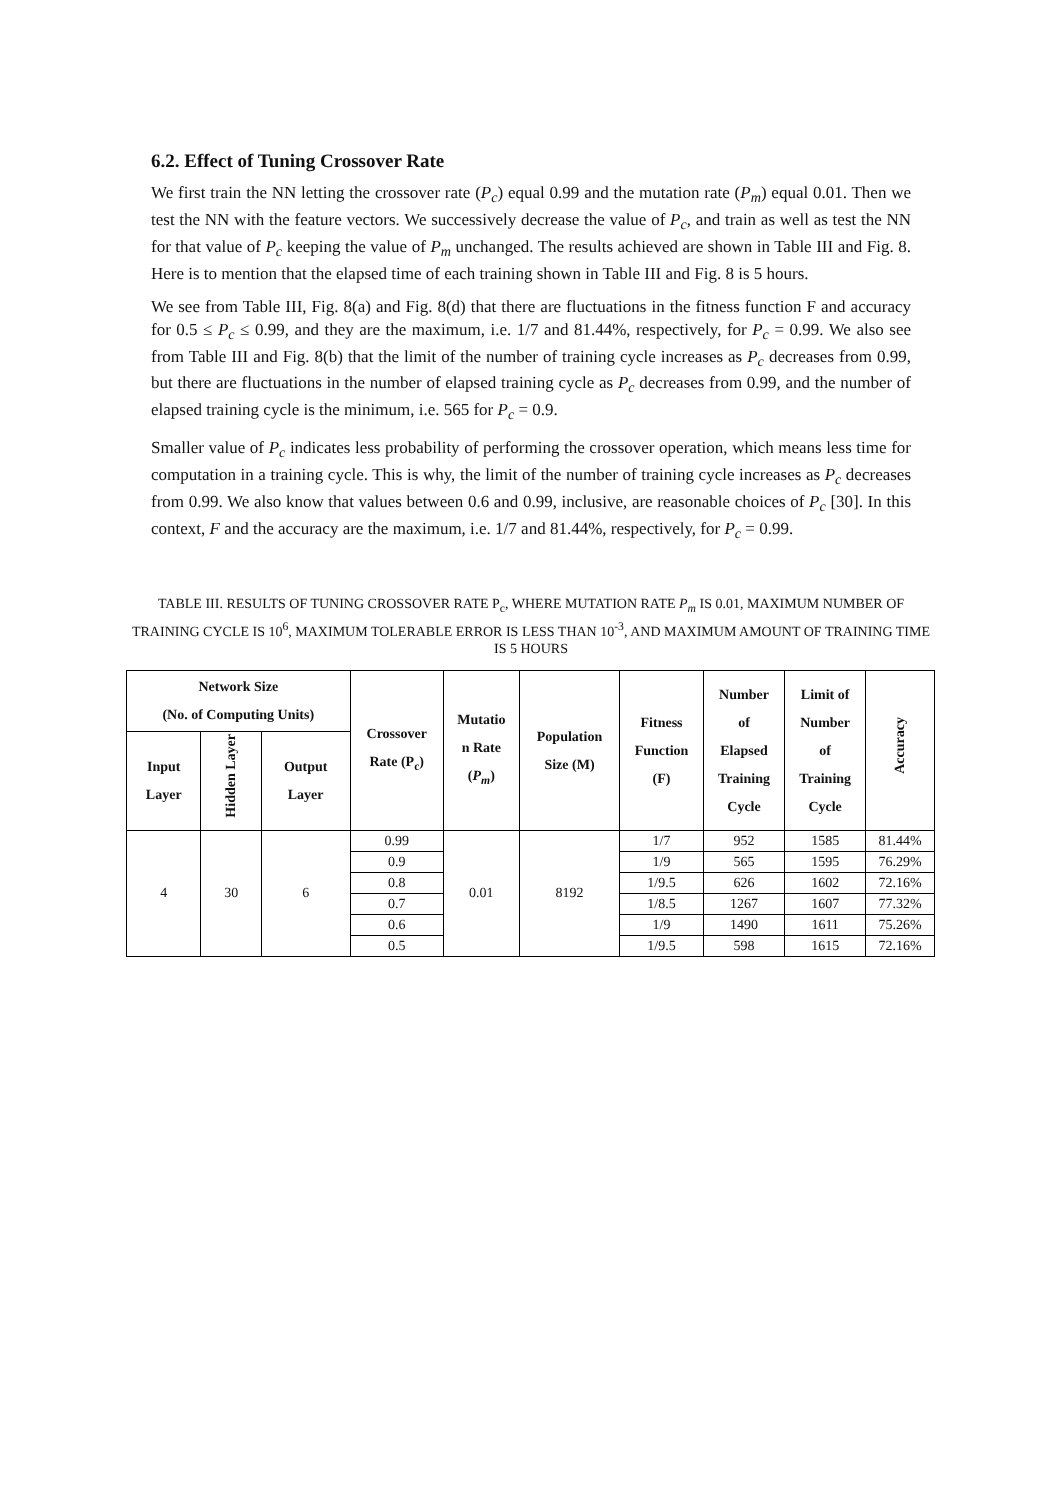6.2. Effect of Tuning Crossover Rate
We first train the NN letting the crossover rate (P<sub>c</sub>) equal 0.99 and the mutation rate (P<sub>m</sub>) equal 0.01. Then we test the NN with the feature vectors. We successively decrease the value of P<sub>c</sub>, and train as well as test the NN for that value of P<sub>c</sub> keeping the value of P<sub>m</sub> unchanged. The results achieved are shown in Table III and Fig. 8. Here is to mention that the elapsed time of each training shown in Table III and Fig. 8 is 5 hours.
We see from Table III, Fig. 8(a) and Fig. 8(d) that there are fluctuations in the fitness function F and accuracy for 0.5 ≤ P<sub>c</sub> ≤ 0.99, and they are the maximum, i.e. 1/7 and 81.44%, respectively, for P<sub>c</sub> = 0.99. We also see from Table III and Fig. 8(b) that the limit of the number of training cycle increases as P<sub>c</sub> decreases from 0.99, but there are fluctuations in the number of elapsed training cycle as P<sub>c</sub> decreases from 0.99, and the number of elapsed training cycle is the minimum, i.e. 565 for P<sub>c</sub> = 0.9.
Smaller value of P<sub>c</sub> indicates less probability of performing the crossover operation, which means less time for computation in a training cycle. This is why, the limit of the number of training cycle increases as P<sub>c</sub> decreases from 0.99. We also know that values between 0.6 and 0.99, inclusive, are reasonable choices of P<sub>c</sub> [30]. In this context, F and the accuracy are the maximum, i.e. 1/7 and 81.44%, respectively, for P<sub>c</sub> = 0.99.
TABLE III. RESULTS OF TUNING CROSSOVER RATE P<sub>c</sub>, WHERE MUTATION RATE P<sub>m</sub> IS 0.01, MAXIMUM NUMBER OF TRAINING CYCLE IS 10<sup>6</sup>, MAXIMUM TOLERABLE ERROR IS LESS THAN 10<sup>-3</sup>, AND MAXIMUM AMOUNT OF TRAINING TIME IS 5 HOURS
| Network Size (No. of Computing Units) | | | Crossover Rate (P<sub>c</sub>) | Mutatio n Rate ( P<sub>m</sub> ) | Population Size (M) | Fitness Function (F) | Number of Elapsed Training Cycle | Limit of Number of Training Cycle | Accuracy |
| --- | --- | --- | --- | --- | --- | --- | --- | --- | --- |
| Input Layer | Hidden Layer | Output Layer | | | | | | | |
| 4 | 30 | 6 | 0.99 | 0.01 | 8192 | 1/7 | 952 | 1585 | 81.44% |
| | | | 0.9 | | | 1/9 | 565 | 1595 | 76.29% |
| | | | 0.8 | | | 1/9.5 | 626 | 1602 | 72.16% |
| | | | 0.7 | | | 1/8.5 | 1267 | 1607 | 77.32% |
| | | | 0.6 | | | 1/9 | 1490 | 1611 | 75.26% |
| | | | 0.5 | | | 1/9.5 | 598 | 1615 | 72.16% |